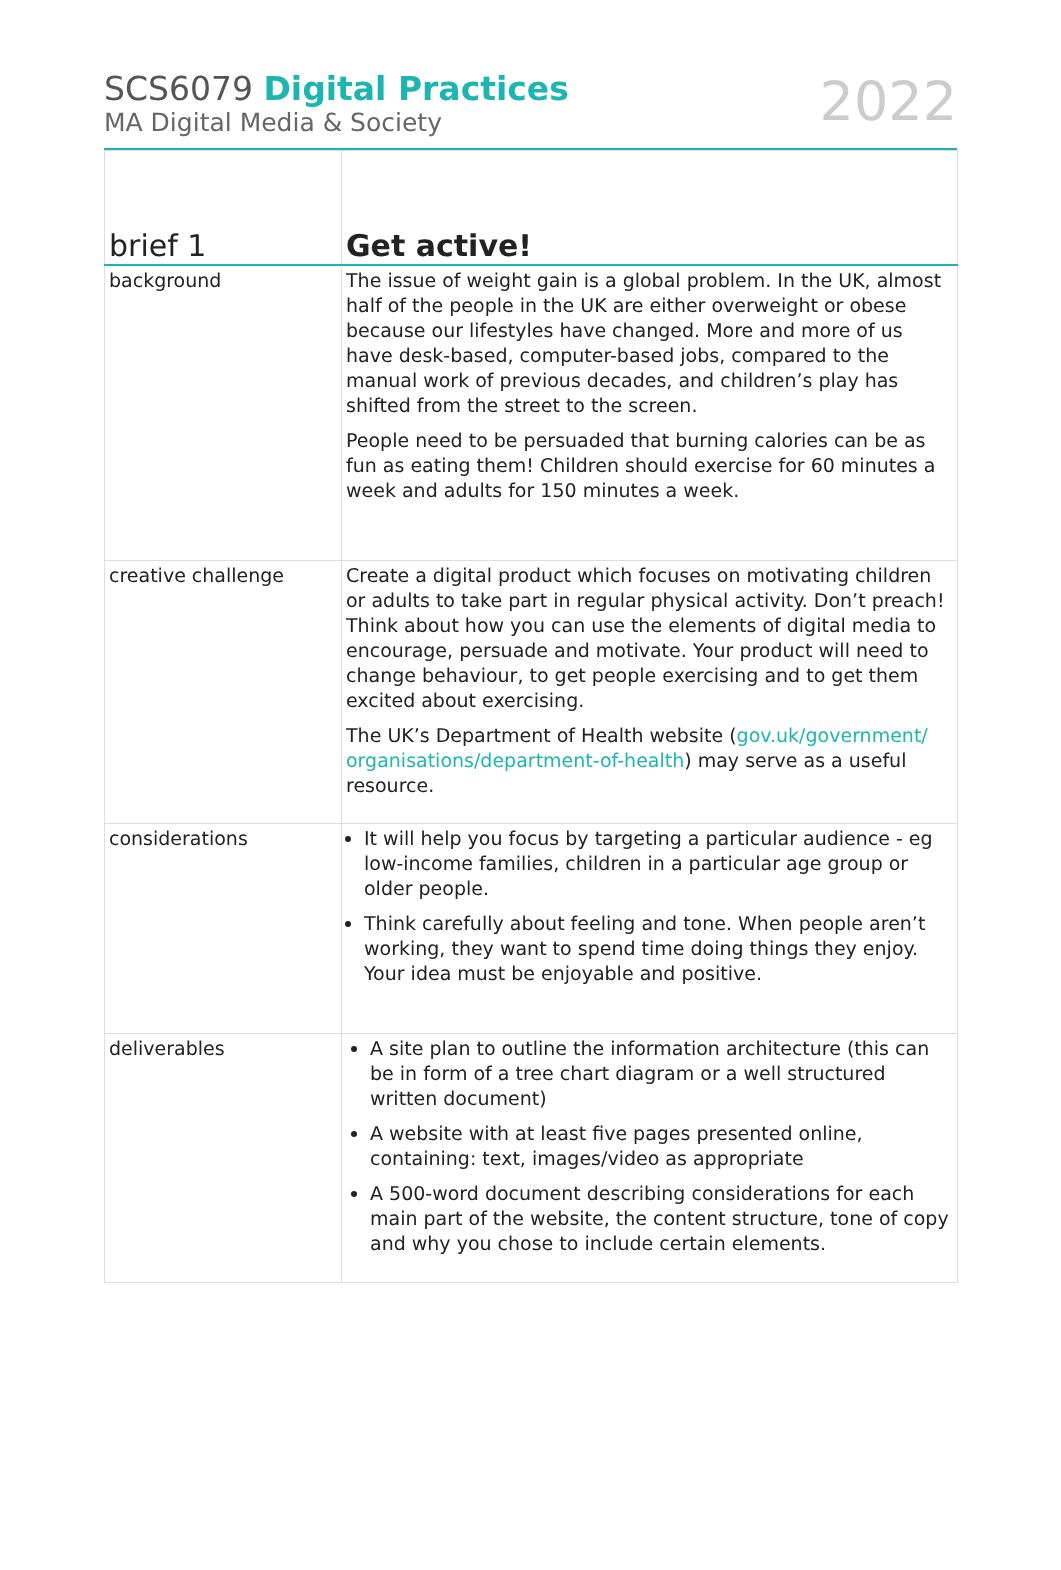SCS6079 Digital Practices
MA Digital Media & Society
2022
| brief 1 | Get active! |
| --- | --- |
| background | The issue of weight gain is a global problem. In the UK, almost half of the people in the UK are either overweight or obese because our lifestyles have changed. More and more of us have desk-based, computer-based jobs, compared to the manual work of previous decades, and children’s play has shifted from the street to the screen. People need to be persuaded that burning calories can be as fun as eating them! Children should exercise for 60 minutes a week and adults for 150 minutes a week. |
| creative challenge | Create a digital product which focuses on motivating children or adults to take part in regular physical activity. Don’t preach! Think about how you can use the elements of digital media to encourage, persuade and motivate. Your product will need to change behaviour, to get people exercising and to get them excited about exercising. The UK’s Department of Health website ( gov.uk/government/ organisations/department-of-health ) may serve as a useful resource. |
| considerations | It will help you focus by targeting a particular audience - eg low-income families, children in a particular age group or older people. Think carefully about feeling and tone. When people aren’t working, they want to spend time doing things they enjoy. Your idea must be enjoyable and positive. |
| deliverables | A site plan to outline the information architecture (this can be in form of a tree chart diagram or a well structured written document) A website with at least five pages presented online, containing: text, images/video as appropriate A 500-word document describing considerations for each main part of the website, the content structure, tone of copy and why you chose to include certain elements. |